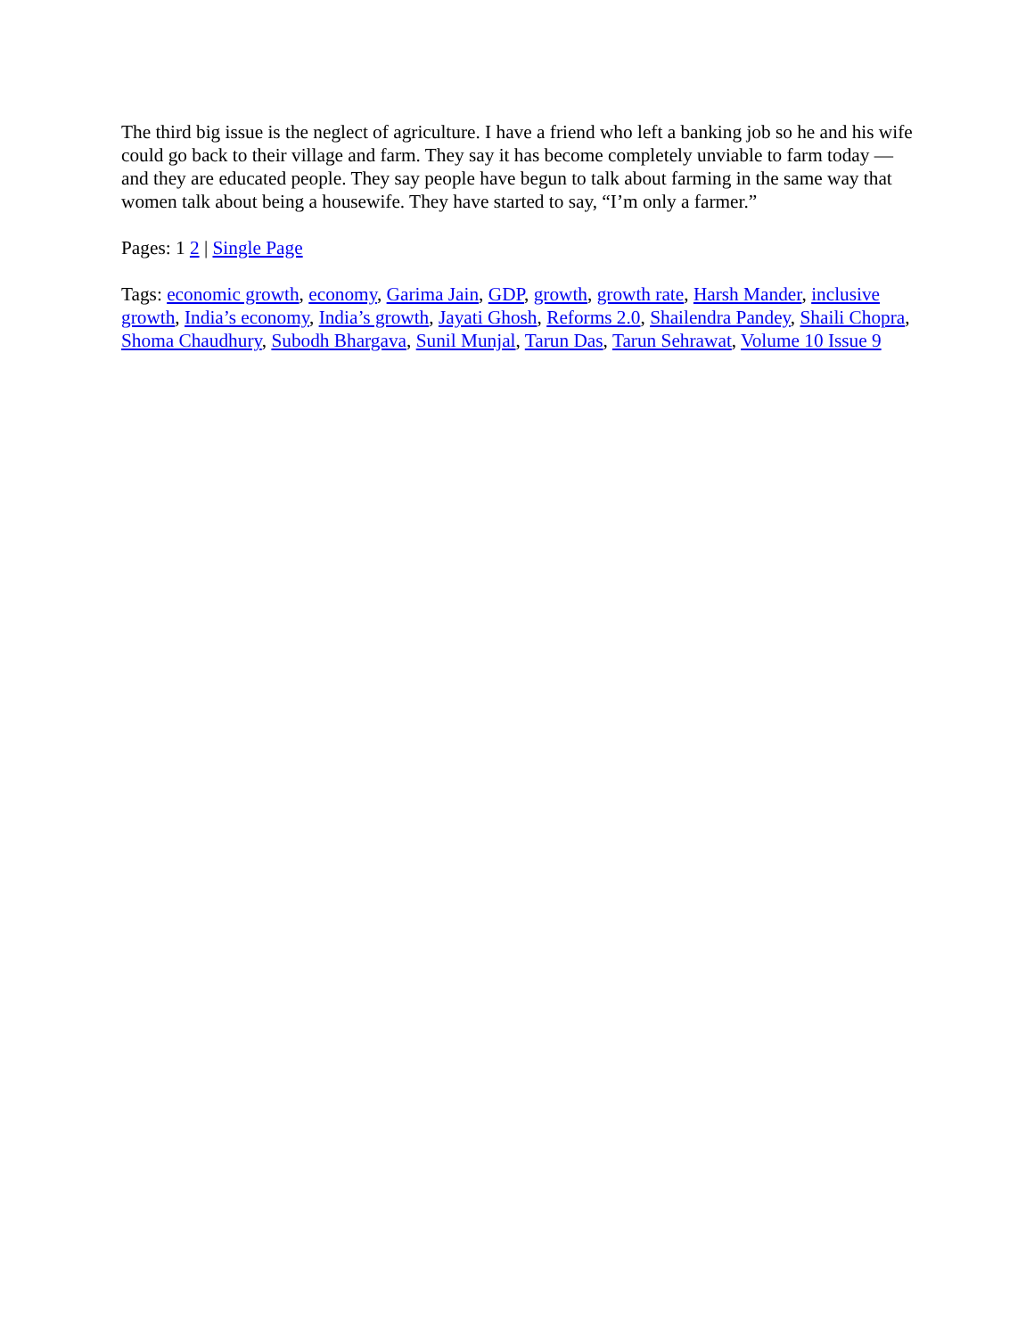The third big issue is the neglect of agriculture. I have a friend who left a banking job so he and his wife could go back to their village and farm. They say it has become completely unviable to farm today — and they are educated people. They say people have begun to talk about farming in the same way that women talk about being a housewife. They have started to say, “I’m only a farmer.”
Pages: 1 2 | Single Page
Tags: economic growth, economy, Garima Jain, GDP, growth, growth rate, Harsh Mander, inclusive growth, India’s economy, India’s growth, Jayati Ghosh, Reforms 2.0, Shailendra Pandey, Shaili Chopra, Shoma Chaudhury, Subodh Bhargava, Sunil Munjal, Tarun Das, Tarun Sehrawat, Volume 10 Issue 9